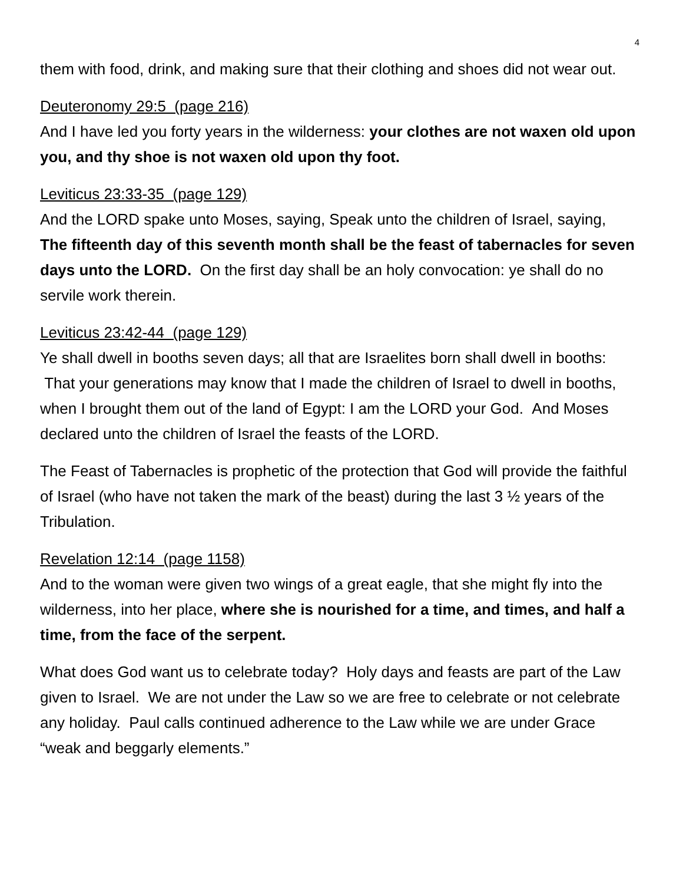4
them with food, drink, and making sure that their clothing and shoes did not wear out.
Deuteronomy 29:5 (page 216)
And I have led you forty years in the wilderness: your clothes are not waxen old upon you, and thy shoe is not waxen old upon thy foot.
Leviticus 23:33-35 (page 129)
And the LORD spake unto Moses, saying, Speak unto the children of Israel, saying, The fifteenth day of this seventh month shall be the feast of tabernacles for seven days unto the LORD. On the first day shall be an holy convocation: ye shall do no servile work therein.
Leviticus 23:42-44 (page 129)
Ye shall dwell in booths seven days; all that are Israelites born shall dwell in booths: That your generations may know that I made the children of Israel to dwell in booths, when I brought them out of the land of Egypt: I am the LORD your God. And Moses declared unto the children of Israel the feasts of the LORD.
The Feast of Tabernacles is prophetic of the protection that God will provide the faithful of Israel (who have not taken the mark of the beast) during the last 3 ½ years of the Tribulation.
Revelation 12:14 (page 1158)
And to the woman were given two wings of a great eagle, that she might fly into the wilderness, into her place, where she is nourished for a time, and times, and half a time, from the face of the serpent.
What does God want us to celebrate today? Holy days and feasts are part of the Law given to Israel. We are not under the Law so we are free to celebrate or not celebrate any holiday. Paul calls continued adherence to the Law while we are under Grace “weak and beggarly elements.”